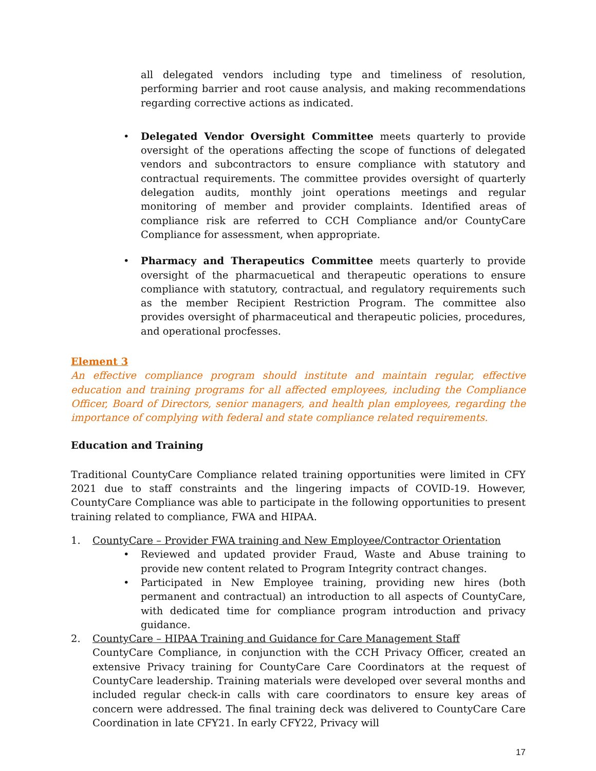all delegated vendors including type and timeliness of resolution, performing barrier and root cause analysis, and making recommendations regarding corrective actions as indicated.
• Delegated Vendor Oversight Committee meets quarterly to provide oversight of the operations affecting the scope of functions of delegated vendors and subcontractors to ensure compliance with statutory and contractual requirements. The committee provides oversight of quarterly delegation audits, monthly joint operations meetings and regular monitoring of member and provider complaints. Identified areas of compliance risk are referred to CCH Compliance and/or CountyCare Compliance for assessment, when appropriate.
• Pharmacy and Therapeutics Committee meets quarterly to provide oversight of the pharmacuetical and therapeutic operations to ensure compliance with statutory, contractual, and regulatory requirements such as the member Recipient Restriction Program. The committee also provides oversight of pharmaceutical and therapeutic policies, procedures, and operational procfesses.
Element 3
An effective compliance program should institute and maintain regular, effective education and training programs for all affected employees, including the Compliance Officer, Board of Directors, senior managers, and health plan employees, regarding the importance of complying with federal and state compliance related requirements.
Education and Training
Traditional CountyCare Compliance related training opportunities were limited in CFY 2021 due to staff constraints and the lingering impacts of COVID-19. However, CountyCare Compliance was able to participate in the following opportunities to present training related to compliance, FWA and HIPAA.
1. CountyCare – Provider FWA training and New Employee/Contractor Orientation
• Reviewed and updated provider Fraud, Waste and Abuse training to provide new content related to Program Integrity contract changes.
• Participated in New Employee training, providing new hires (both permanent and contractual) an introduction to all aspects of CountyCare, with dedicated time for compliance program introduction and privacy guidance.
2. CountyCare – HIPAA Training and Guidance for Care Management Staff
CountyCare Compliance, in conjunction with the CCH Privacy Officer, created an extensive Privacy training for CountyCare Care Coordinators at the request of CountyCare leadership. Training materials were developed over several months and included regular check-in calls with care coordinators to ensure key areas of concern were addressed. The final training deck was delivered to CountyCare Care Coordination in late CFY21. In early CFY22, Privacy will
17